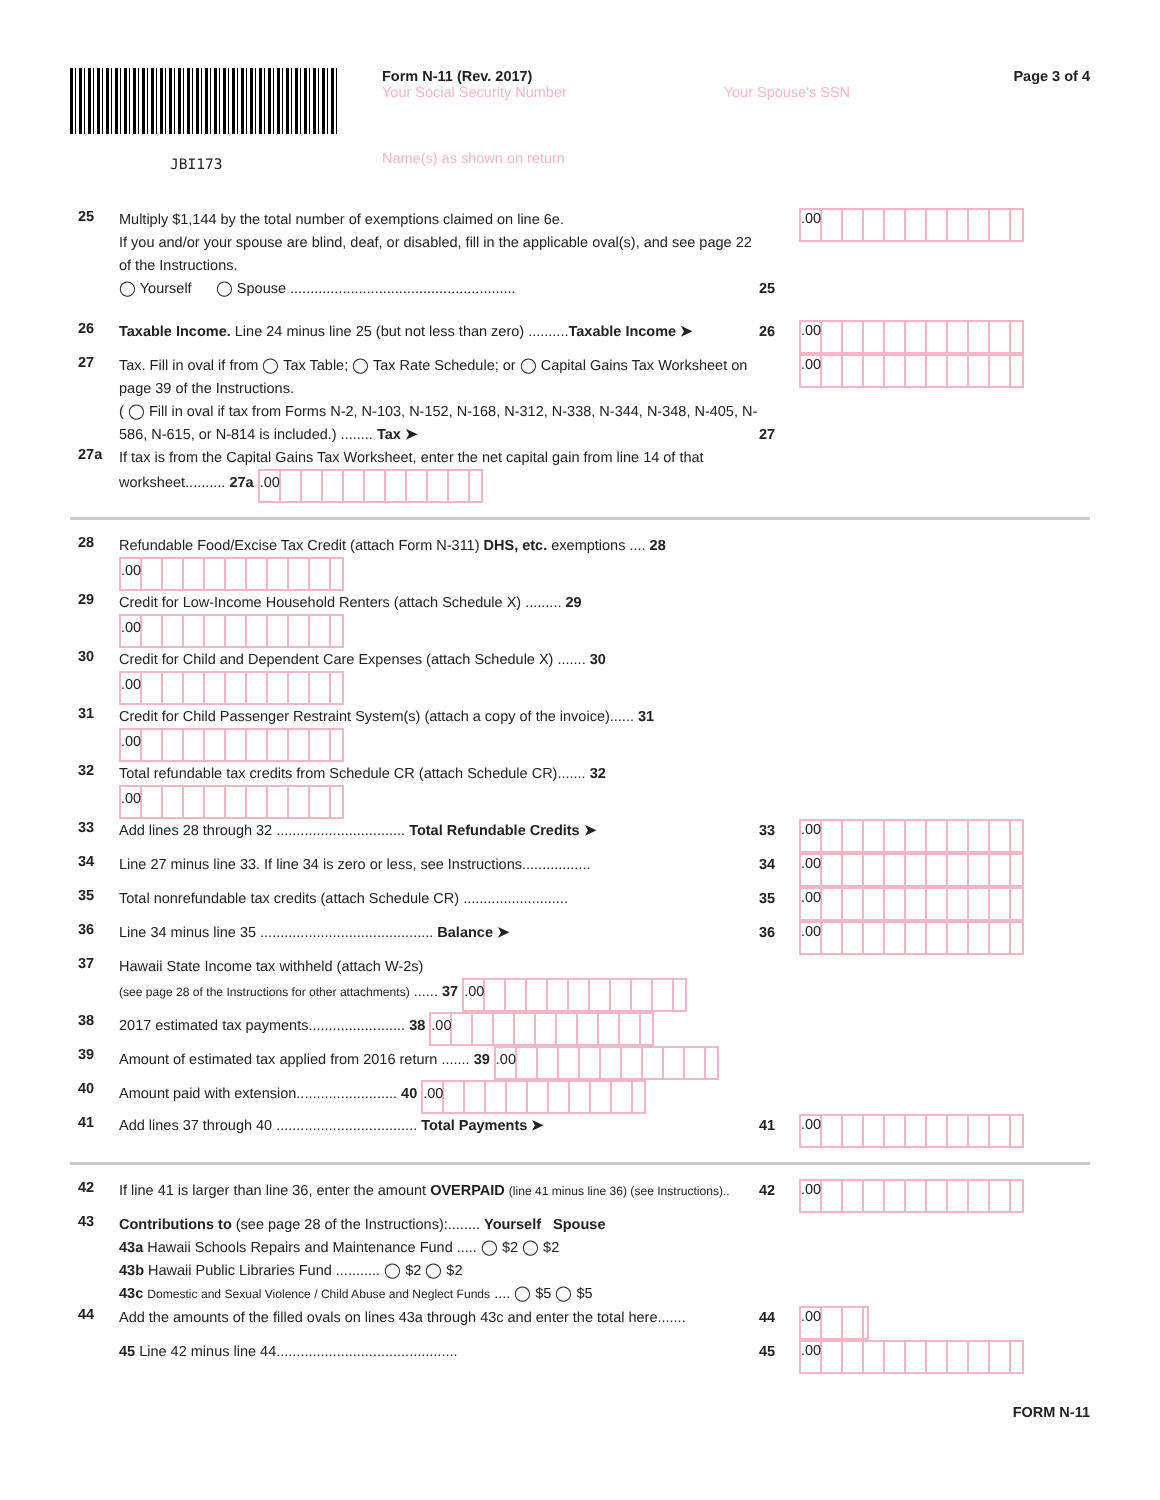JBI173
Form N-11 (Rev. 2017)
Your Social Security Number Your Spouse's SSN
Name(s) as shown on return
Page 3 of 4
25
Multiply $1,144 by the total number of exemptions claimed on line 6e.
If you and/or your spouse are blind, deaf, or disabled, fill in the applicable oval(s), and see page 22 of the Instructions.
◯ Yourself ◯ Spouse ........................................................
25
.00
26
Taxable Income. Line 24 minus line 25 (but not less than zero) ..........Taxable Income ➤
26
.00
27
Tax. Fill in oval if from ◯ Tax Table; ◯ Tax Rate Schedule; or ◯ Capital Gains Tax Worksheet on page 39 of the Instructions.
( ◯ Fill in oval if tax from Forms N-2, N-103, N-152, N-168, N-312, N-338, N-344, N-348, N-405, N-586, N-615, or N-814 is included.) ........ Tax ➤
27
.00
27a
If tax is from the Capital Gains Tax Worksheet, enter the net capital gain from line 14 of that worksheet.......... 27a .00
28
Refundable Food/Excise Tax Credit (attach Form N-311) DHS, etc. exemptions .... 28 .00
29
Credit for Low-Income Household Renters (attach Schedule X) ......... 29 .00
30
Credit for Child and Dependent Care Expenses (attach Schedule X) ....... 30 .00
31
Credit for Child Passenger Restraint System(s) (attach a copy of the invoice)...... 31 .00
32
Total refundable tax credits from Schedule CR (attach Schedule CR)....... 32 .00
33
Add lines 28 through 32 ................................ Total Refundable Credits ➤
33
.00
34
Line 27 minus line 33. If line 34 is zero or less, see Instructions.................
34
.00
35
Total nonrefundable tax credits (attach Schedule CR) ..........................
35
.00
36
Line 34 minus line 35 ........................................... Balance ➤
36
.00
37
Hawaii State Income tax withheld (attach W-2s)
(see page 28 of the Instructions for other attachments) ...... 37 .00
38
2017 estimated tax payments........................ 38 .00
39
Amount of estimated tax applied from 2016 return ....... 39 .00
40
Amount paid with extension......................... 40 .00
41
Add lines 37 through 40 ................................... Total Payments ➤
41
.00
42
If line 41 is larger than line 36, enter the amount OVERPAID (line 41 minus line 36) (see Instructions)..
42
.00
43
Contributions to (see page 28 of the Instructions):........ Yourself Spouse
43a Hawaii Schools Repairs and Maintenance Fund ..... ◯ $2 ◯ $2
43b Hawaii Public Libraries Fund ........... ◯ $2 ◯ $2
43c Domestic and Sexual Violence / Child Abuse and Neglect Funds .... ◯ $5 ◯ $5
44
Add the amounts of the filled ovals on lines 43a through 43c and enter the total here.......
44
.00
45 Line 42 minus line 44............................................. 45
.00
FORM N-11